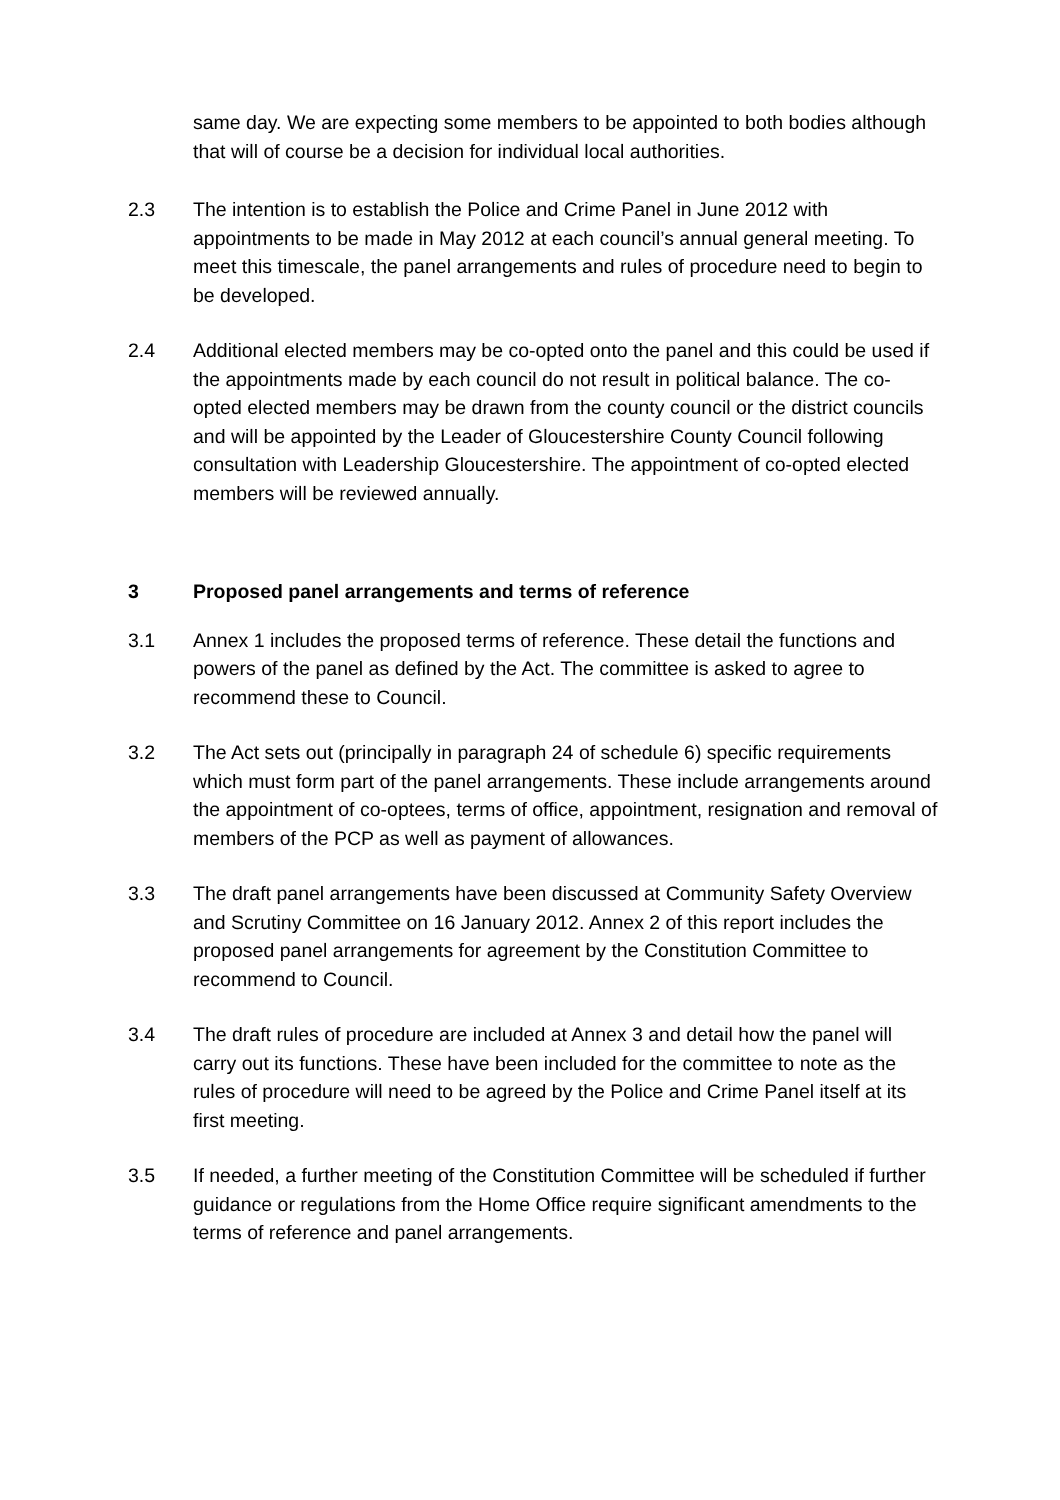same day. We are expecting some members to be appointed to both bodies although that will of course be a decision for individual local authorities.
2.3 The intention is to establish the Police and Crime Panel in June 2012 with appointments to be made in May 2012 at each council’s annual general meeting. To meet this timescale, the panel arrangements and rules of procedure need to begin to be developed.
2.4 Additional elected members may be co-opted onto the panel and this could be used if the appointments made by each council do not result in political balance. The co-opted elected members may be drawn from the county council or the district councils and will be appointed by the Leader of Gloucestershire County Council following consultation with Leadership Gloucestershire. The appointment of co-opted elected members will be reviewed annually.
3 Proposed panel arrangements and terms of reference
3.1 Annex 1 includes the proposed terms of reference. These detail the functions and powers of the panel as defined by the Act. The committee is asked to agree to recommend these to Council.
3.2 The Act sets out (principally in paragraph 24 of schedule 6) specific requirements which must form part of the panel arrangements. These include arrangements around the appointment of co-optees, terms of office, appointment, resignation and removal of members of the PCP as well as payment of allowances.
3.3 The draft panel arrangements have been discussed at Community Safety Overview and Scrutiny Committee on 16 January 2012. Annex 2 of this report includes the proposed panel arrangements for agreement by the Constitution Committee to recommend to Council.
3.4 The draft rules of procedure are included at Annex 3 and detail how the panel will carry out its functions. These have been included for the committee to note as the rules of procedure will need to be agreed by the Police and Crime Panel itself at its first meeting.
3.5 If needed, a further meeting of the Constitution Committee will be scheduled if further guidance or regulations from the Home Office require significant amendments to the terms of reference and panel arrangements.